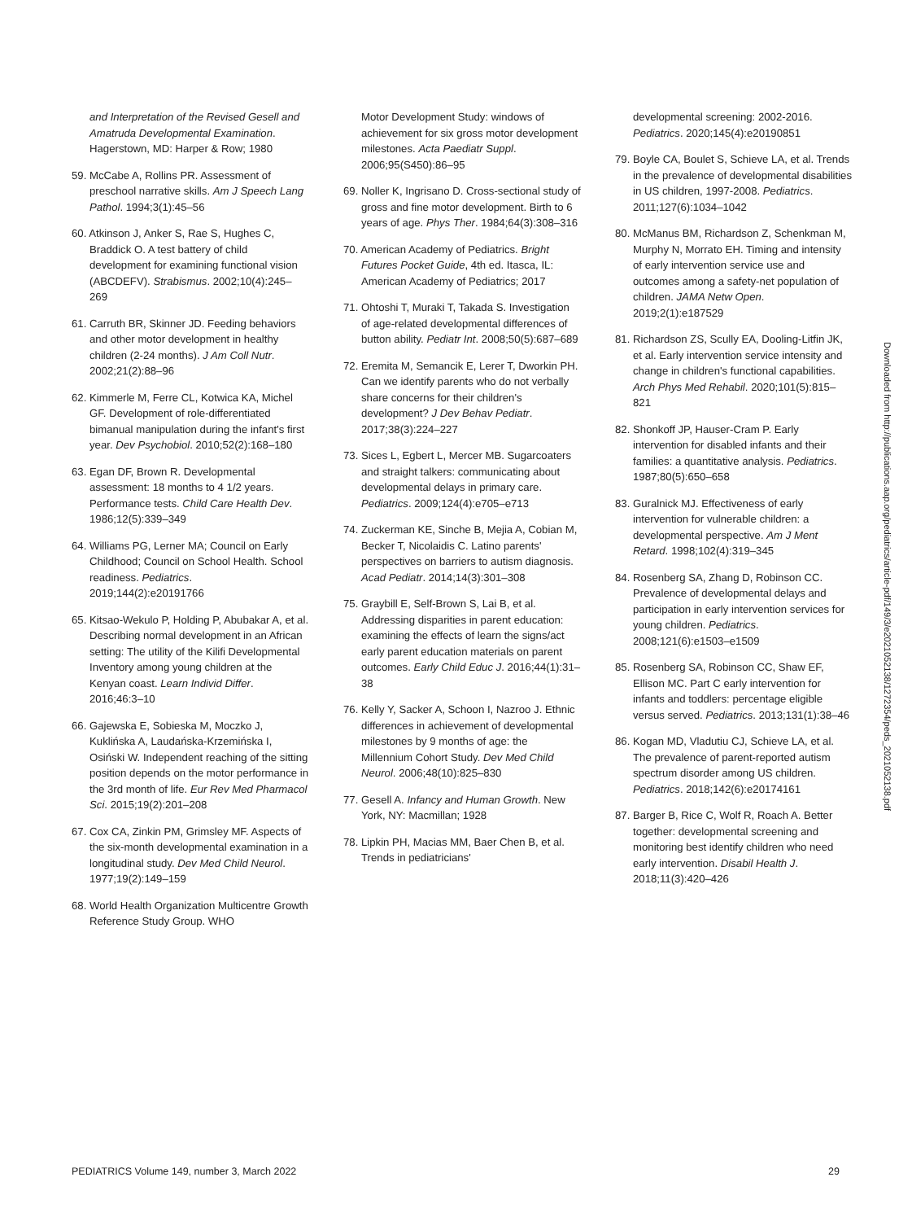and Interpretation of the Revised Gesell and Amatruda Developmental Examination. Hagerstown, MD: Harper & Row; 1980
59. McCabe A, Rollins PR. Assessment of preschool narrative skills. Am J Speech Lang Pathol. 1994;3(1):45–56
60. Atkinson J, Anker S, Rae S, Hughes C, Braddick O. A test battery of child development for examining functional vision (ABCDEFV). Strabismus. 2002;10(4):245–269
61. Carruth BR, Skinner JD. Feeding behaviors and other motor development in healthy children (2-24 months). J Am Coll Nutr. 2002;21(2):88–96
62. Kimmerle M, Ferre CL, Kotwica KA, Michel GF. Development of role-differentiated bimanual manipulation during the infant's first year. Dev Psychobiol. 2010;52(2):168–180
63. Egan DF, Brown R. Developmental assessment: 18 months to 4 1/2 years. Performance tests. Child Care Health Dev. 1986;12(5):339–349
64. Williams PG, Lerner MA; Council on Early Childhood; Council on School Health. School readiness. Pediatrics. 2019;144(2):e20191766
65. Kitsao-Wekulo P, Holding P, Abubakar A, et al. Describing normal development in an African setting: The utility of the Kilifi Developmental Inventory among young children at the Kenyan coast. Learn Individ Differ. 2016;46:3–10
66. Gajewska E, Sobieska M, Moczko J, Kuklińska A, Laudańska-Krzemińska I, Osiński W. Independent reaching of the sitting position depends on the motor performance in the 3rd month of life. Eur Rev Med Pharmacol Sci. 2015;19(2):201–208
67. Cox CA, Zinkin PM, Grimsley MF. Aspects of the six-month developmental examination in a longitudinal study. Dev Med Child Neurol. 1977;19(2):149–159
68. World Health Organization Multicentre Growth Reference Study Group. WHO
Motor Development Study: windows of achievement for six gross motor development milestones. Acta Paediatr Suppl. 2006;95(S450):86–95
69. Noller K, Ingrisano D. Cross-sectional study of gross and fine motor development. Birth to 6 years of age. Phys Ther. 1984;64(3):308–316
70. American Academy of Pediatrics. Bright Futures Pocket Guide, 4th ed. Itasca, IL: American Academy of Pediatrics; 2017
71. Ohtoshi T, Muraki T, Takada S. Investigation of age-related developmental differences of button ability. Pediatr Int. 2008;50(5):687–689
72. Eremita M, Semancik E, Lerer T, Dworkin PH. Can we identify parents who do not verbally share concerns for their children's development? J Dev Behav Pediatr. 2017;38(3):224–227
73. Sices L, Egbert L, Mercer MB. Sugarcoaters and straight talkers: communicating about developmental delays in primary care. Pediatrics. 2009;124(4):e705–e713
74. Zuckerman KE, Sinche B, Mejia A, Cobian M, Becker T, Nicolaidis C. Latino parents' perspectives on barriers to autism diagnosis. Acad Pediatr. 2014;14(3):301–308
75. Graybill E, Self-Brown S, Lai B, et al. Addressing disparities in parent education: examining the effects of learn the signs/act early parent education materials on parent outcomes. Early Child Educ J. 2016;44(1):31–38
76. Kelly Y, Sacker A, Schoon I, Nazroo J. Ethnic differences in achievement of developmental milestones by 9 months of age: the Millennium Cohort Study. Dev Med Child Neurol. 2006;48(10):825–830
77. Gesell A. Infancy and Human Growth. New York, NY: Macmillan; 1928
78. Lipkin PH, Macias MM, Baer Chen B, et al. Trends in pediatricians'
developmental screening: 2002-2016. Pediatrics. 2020;145(4):e20190851
79. Boyle CA, Boulet S, Schieve LA, et al. Trends in the prevalence of developmental disabilities in US children, 1997-2008. Pediatrics. 2011;127(6):1034–1042
80. McManus BM, Richardson Z, Schenkman M, Murphy N, Morrato EH. Timing and intensity of early intervention service use and outcomes among a safety-net population of children. JAMA Netw Open. 2019;2(1):e187529
81. Richardson ZS, Scully EA, Dooling-Litfin JK, et al. Early intervention service intensity and change in children's functional capabilities. Arch Phys Med Rehabil. 2020;101(5):815–821
82. Shonkoff JP, Hauser-Cram P. Early intervention for disabled infants and their families: a quantitative analysis. Pediatrics. 1987;80(5):650–658
83. Guralnick MJ. Effectiveness of early intervention for vulnerable children: a developmental perspective. Am J Ment Retard. 1998;102(4):319–345
84. Rosenberg SA, Zhang D, Robinson CC. Prevalence of developmental delays and participation in early intervention services for young children. Pediatrics. 2008;121(6):e1503–e1509
85. Rosenberg SA, Robinson CC, Shaw EF, Ellison MC. Part C early intervention for infants and toddlers: percentage eligible versus served. Pediatrics. 2013;131(1):38–46
86. Kogan MD, Vladutiu CJ, Schieve LA, et al. The prevalence of parent-reported autism spectrum disorder among US children. Pediatrics. 2018;142(6):e20174161
87. Barger B, Rice C, Wolf R, Roach A. Better together: developmental screening and monitoring best identify children who need early intervention. Disabil Health J. 2018;11(3):420–426
Downloaded from http://publications.aap.org/pediatrics/article-pdf/149/3/e2021052138/1272354/peds_2021052138.pdf
PEDIATRICS Volume 149, number 3, March 2022 29